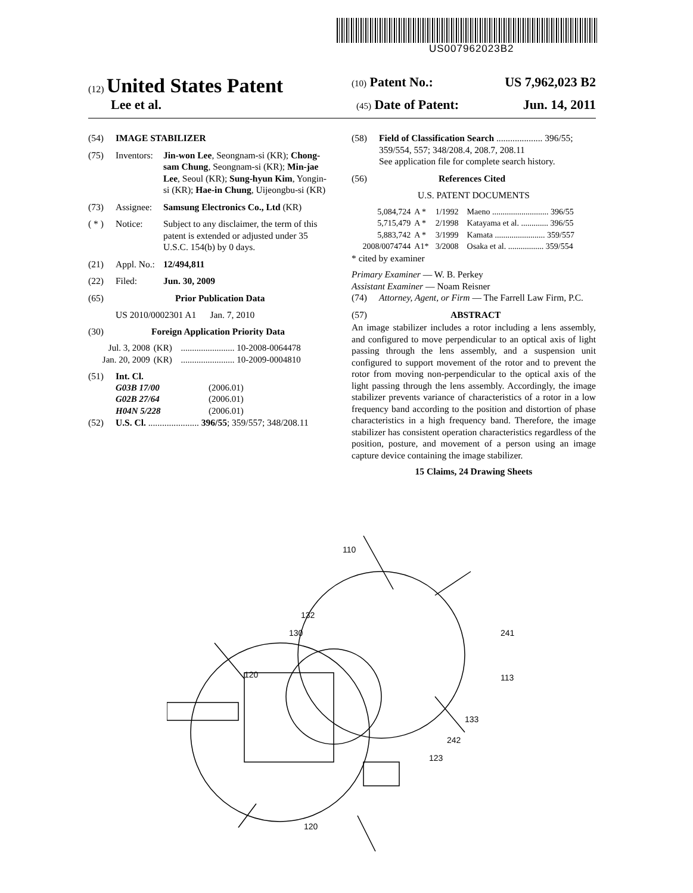US007962023B2
(12) United States Patent
(10) Patent No.: US 7,962,023 B2
Lee et al.
(45) Date of Patent: Jun. 14, 2011
(54) IMAGE STABILIZER
(75) Inventors: Jin-won Lee, Seongnam-si (KR); Chong-sam Chung, Seongnam-si (KR); Min-jae Lee, Seoul (KR); Sung-hyun Kim, Yongin-si (KR); Hae-in Chung, Uijeongbu-si (KR)
(73) Assignee: Samsung Electronics Co., Ltd (KR)
( * ) Notice: Subject to any disclaimer, the term of this patent is extended or adjusted under 35 U.S.C. 154(b) by 0 days.
(21) Appl. No.: 12/494,811
(22) Filed: Jun. 30, 2009
(65) Prior Publication Data
US 2010/0002301 A1 Jan. 7, 2010
(30) Foreign Application Priority Data
| Jul. 3, 2008 | (KR) | ........................ 10-2008-0064478 |
| Jan. 20, 2009 | (KR) | ........................ 10-2009-0004810 |
(51) Int. Cl.
| G03B 17/00 | (2006.01) |
| G02B 27/64 | (2006.01) |
| H04N 5/228 | (2006.01) |
(52) U.S. Cl. ...................... 396/55; 359/557; 348/208.11
(58) Field of Classification Search .................... 396/55; 359/554, 557; 348/208.4, 208.7, 208.11
See application file for complete search history.
(56) References Cited
U.S. PATENT DOCUMENTS
| 5,084,724 | A * | 1/1992 | Maeno ........................... 396/55 |
| 5,715,479 | A * | 2/1998 | Katayama et al. ............. 396/55 |
| 5,883,742 | A * | 3/1999 | Kamata ........................ 359/557 |
| 2008/0074744 | A1* | 3/2008 | Osaka et al. ................. 359/554 |
* cited by examiner
Primary Examiner — W. B. Perkey
Assistant Examiner — Noam Reisner
(74) Attorney, Agent, or Firm — The Farrell Law Firm, P.C.
(57) ABSTRACT
An image stabilizer includes a rotor including a lens assembly, and configured to move perpendicular to an optical axis of light passing through the lens assembly, and a suspension unit configured to support movement of the rotor and to prevent the rotor from moving non-perpendicular to the optical axis of the light passing through the lens assembly. Accordingly, the image stabilizer prevents variance of characteristics of a rotor in a low frequency band according to the position and distortion of phase characteristics in a high frequency band. Therefore, the image stabilizer has consistent operation characteristics regardless of the position, posture, and movement of a person using an image capture device containing the image stabilizer.
15 Claims, 24 Drawing Sheets
110
132
130
120
241
113
133
242
123
120